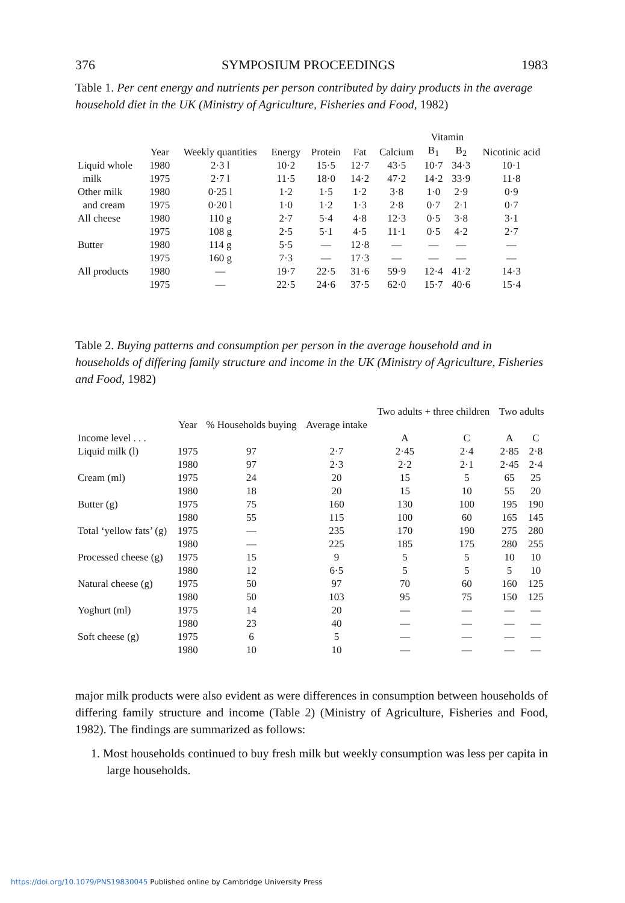376 SYMPOSIUM PROCEEDINGS 1983
Table 1. Per cent energy and nutrients per person contributed by dairy products in the average household diet in the UK (Ministry of Agriculture, Fisheries and Food, 1982)
| | | | | | | | Vitamin | | |
| --- | --- | --- | --- | --- | --- | --- | --- | --- | --- |
| | Year | Weekly quantities | Energy | Protein | Fat | Calcium | B<sub>1</sub> | B<sub>2</sub> | Nicotinic acid |
| Liquid whole | 1980 | 2·3 l | 10·2 | 15·5 | 12·7 | 43·5 | 10·7 | 34·3 | 10·1 |
| milk | 1975 | 2·7 l | 11·5 | 18·0 | 14·2 | 47·2 | 14·2 | 33·9 | 11·8 |
| Other milk | 1980 | 0·25 l | 1·2 | 1·5 | 1·2 | 3·8 | 1·0 | 2·9 | 0·9 |
| and cream | 1975 | 0·20 l | 1·0 | 1·2 | 1·3 | 2·8 | 0·7 | 2·1 | 0·7 |
| All cheese | 1980 | 110 g | 2·7 | 5·4 | 4·8 | 12·3 | 0·5 | 3·8 | 3·1 |
| | 1975 | 108 g | 2·5 | 5·1 | 4·5 | 11·1 | 0·5 | 4·2 | 2·7 |
| Butter | 1980 | 114 g | 5·5 | — | 12·8 | — | — | — | — |
| | 1975 | 160 g | 7·3 | — | 17·3 | — | — | — | — |
| All products | 1980 | — | 19·7 | 22·5 | 31·6 | 59·9 | 12·4 | 41·2 | 14·3 |
| | 1975 | — | 22·5 | 24·6 | 37·5 | 62·0 | 15·7 | 40·6 | 15·4 |
Table 2. Buying patterns and consumption per person in the average household and in households of differing family structure and income in the UK (Ministry of Agriculture, Fisheries and Food, 1982)
| | | | | Two adults + three children | | Two adults | |
| --- | --- | --- | --- | --- | --- | --- | --- |
| | Year | % Households buying | Average intake | | | | |
| Income level . . . | | | | A | C | A | C |
| Liquid milk (l) | 1975 | 97 | 2·7 | 2·45 | 2·4 | 2·85 | 2·8 |
| | 1980 | 97 | 2·3 | 2·2 | 2·1 | 2·45 | 2·4 |
| Cream (ml) | 1975 | 24 | 20 | 15 | 5 | 65 | 25 |
| | 1980 | 18 | 20 | 15 | 10 | 55 | 20 |
| Butter (g) | 1975 | 75 | 160 | 130 | 100 | 195 | 190 |
| | 1980 | 55 | 115 | 100 | 60 | 165 | 145 |
| Total ‘yellow fats’ (g) | 1975 | — | 235 | 170 | 190 | 275 | 280 |
| | 1980 | — | 225 | 185 | 175 | 280 | 255 |
| Processed cheese (g) | 1975 | 15 | 9 | 5 | 5 | 10 | 10 |
| | 1980 | 12 | 6·5 | 5 | 5 | 5 | 10 |
| Natural cheese (g) | 1975 | 50 | 97 | 70 | 60 | 160 | 125 |
| | 1980 | 50 | 103 | 95 | 75 | 150 | 125 |
| Yoghurt (ml) | 1975 | 14 | 20 | — | — | — | — |
| | 1980 | 23 | 40 | — | — | — | — |
| Soft cheese (g) | 1975 | 6 | 5 | — | — | — | — |
| | 1980 | 10 | 10 | — | — | — | — |
major milk products were also evident as were differences in consumption between households of differing family structure and income (Table 2) (Ministry of Agriculture, Fisheries and Food, 1982). The findings are summarized as follows:
1. Most households continued to buy fresh milk but weekly consumption was less per capita in large households.
https://doi.org/10.1079/PNS19830045 Published online by Cambridge University Press